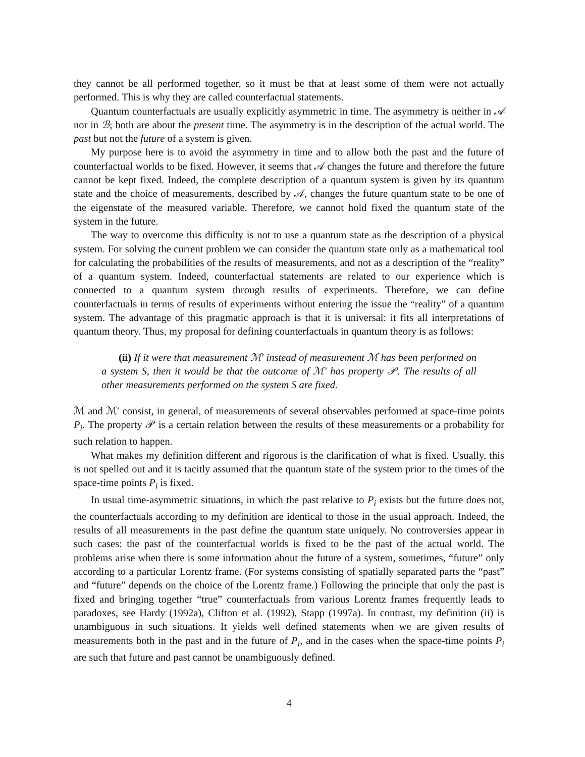they cannot be all performed together, so it must be that at least some of them were not actually performed. This is why they are called counterfactual statements.
Quantum counterfactuals are usually explicitly asymmetric in time. The asymmetry is neither in 𝒜 nor in ℬ; both are about the present time. The asymmetry is in the description of the actual world. The past but not the future of a system is given.
My purpose here is to avoid the asymmetry in time and to allow both the past and the future of counterfactual worlds to be fixed. However, it seems that 𝒜 changes the future and therefore the future cannot be kept fixed. Indeed, the complete description of a quantum system is given by its quantum state and the choice of measurements, described by 𝒜, changes the future quantum state to be one of the eigenstate of the measured variable. Therefore, we cannot hold fixed the quantum state of the system in the future.
The way to overcome this difficulty is not to use a quantum state as the description of a physical system. For solving the current problem we can consider the quantum state only as a mathematical tool for calculating the probabilities of the results of measurements, and not as a description of the “reality” of a quantum system. Indeed, counterfactual statements are related to our experience which is connected to a quantum system through results of experiments. Therefore, we can define counterfactuals in terms of results of experiments without entering the issue the “reality” of a quantum system. The advantage of this pragmatic approach is that it is universal: it fits all interpretations of quantum theory. Thus, my proposal for defining counterfactuals in quantum theory is as follows:
(ii) If it were that measurement ℳ′ instead of measurement ℳ has been performed on a system S, then it would be that the outcome of ℳ′ has property 𝒫. The results of all other measurements performed on the system S are fixed.
ℳ and ℳ′ consist, in general, of measurements of several observables performed at space-time points P<sub>i</sub>. The property 𝒫 is a certain relation between the results of these measurements or a probability for such relation to happen.
What makes my definition different and rigorous is the clarification of what is fixed. Usually, this is not spelled out and it is tacitly assumed that the quantum state of the system prior to the times of the space-time points P<sub>i</sub> is fixed.
In usual time-asymmetric situations, in which the past relative to P<sub>i</sub> exists but the future does not, the counterfactuals according to my definition are identical to those in the usual approach. Indeed, the results of all measurements in the past define the quantum state uniquely. No controversies appear in such cases: the past of the counterfactual worlds is fixed to be the past of the actual world. The problems arise when there is some information about the future of a system, sometimes, “future” only according to a particular Lorentz frame. (For systems consisting of spatially separated parts the “past” and “future” depends on the choice of the Lorentz frame.) Following the principle that only the past is fixed and bringing together “true” counterfactuals from various Lorentz frames frequently leads to paradoxes, see Hardy (1992a), Clifton et al. (1992), Stapp (1997a). In contrast, my definition (ii) is unambiguous in such situations. It yields well defined statements when we are given results of measurements both in the past and in the future of P<sub>i</sub>, and in the cases when the space-time points P<sub>i</sub> are such that future and past cannot be unambiguously defined.
4